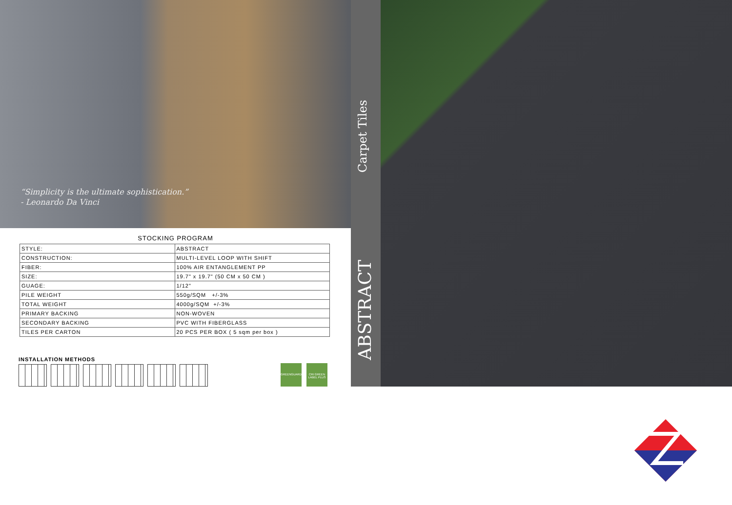“Simplicity is the ultimate sophistication.”
- Leonardo Da Vinci
STOCKING PROGRAM
| STYLE: | ABSTRACT |
| CONSTRUCTION: | MULTI-LEVEL LOOP WITH SHIFT |
| FIBER: | 100% AIR ENTANGLEMENT PP |
| SIZE: | 19.7" x 19.7" (50 CM x 50 CM ) |
| GUAGE: | 1/12" |
| PILE WEIGHT | 550g/SQM +/-3% |
| TOTAL WEIGHT | 4000g/SQM +/-3% |
| PRIMARY BACKING | NON-WOVEN |
| SECONDARY BACKING | PVC WITH FIBERGLASS |
| TILES PER CARTON | 20 PCS PER BOX ( 5 sqm per box ) |
INSTALLATION METHODS
GREENGUARD CRI GREEN LABEL PLUS
Carpet Tiles
ABSTRACT